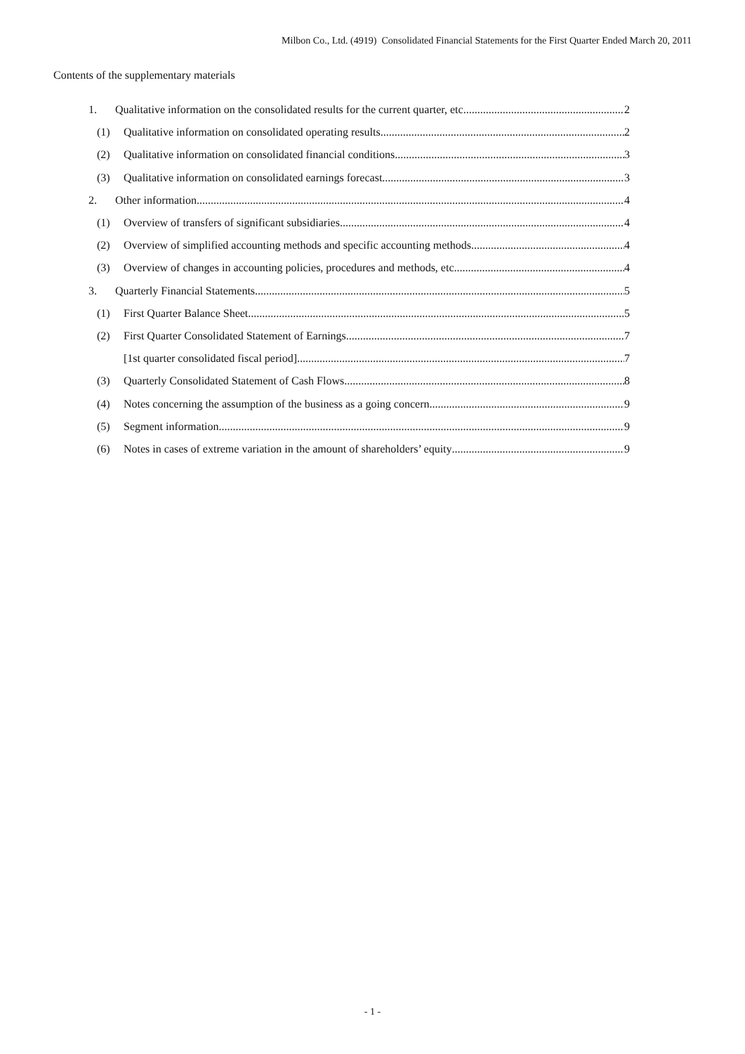Milbon Co., Ltd. (4919) Consolidated Financial Statements for the First Quarter Ended March 20, 2011
Contents of the supplementary materials
1. Qualitative information on the consolidated results for the current quarter, etc. 2
(1) Qualitative information on consolidated operating results 2
(2) Qualitative information on consolidated financial conditions 3
(3) Qualitative information on consolidated earnings forecast 3
2. Other information 4
(1) Overview of transfers of significant subsidiaries 4
(2) Overview of simplified accounting methods and specific accounting methods 4
(3) Overview of changes in accounting policies, procedures and methods, etc. 4
3. Quarterly Financial Statements 5
(1) First Quarter Balance Sheet 5
(2) First Quarter Consolidated Statement of Earnings 7
[1st quarter consolidated fiscal period] 7
(3) Quarterly Consolidated Statement of Cash Flows 8
(4) Notes concerning the assumption of the business as a going concern 9
(5) Segment information 9
(6) Notes in cases of extreme variation in the amount of shareholders’ equity 9
- 1 -